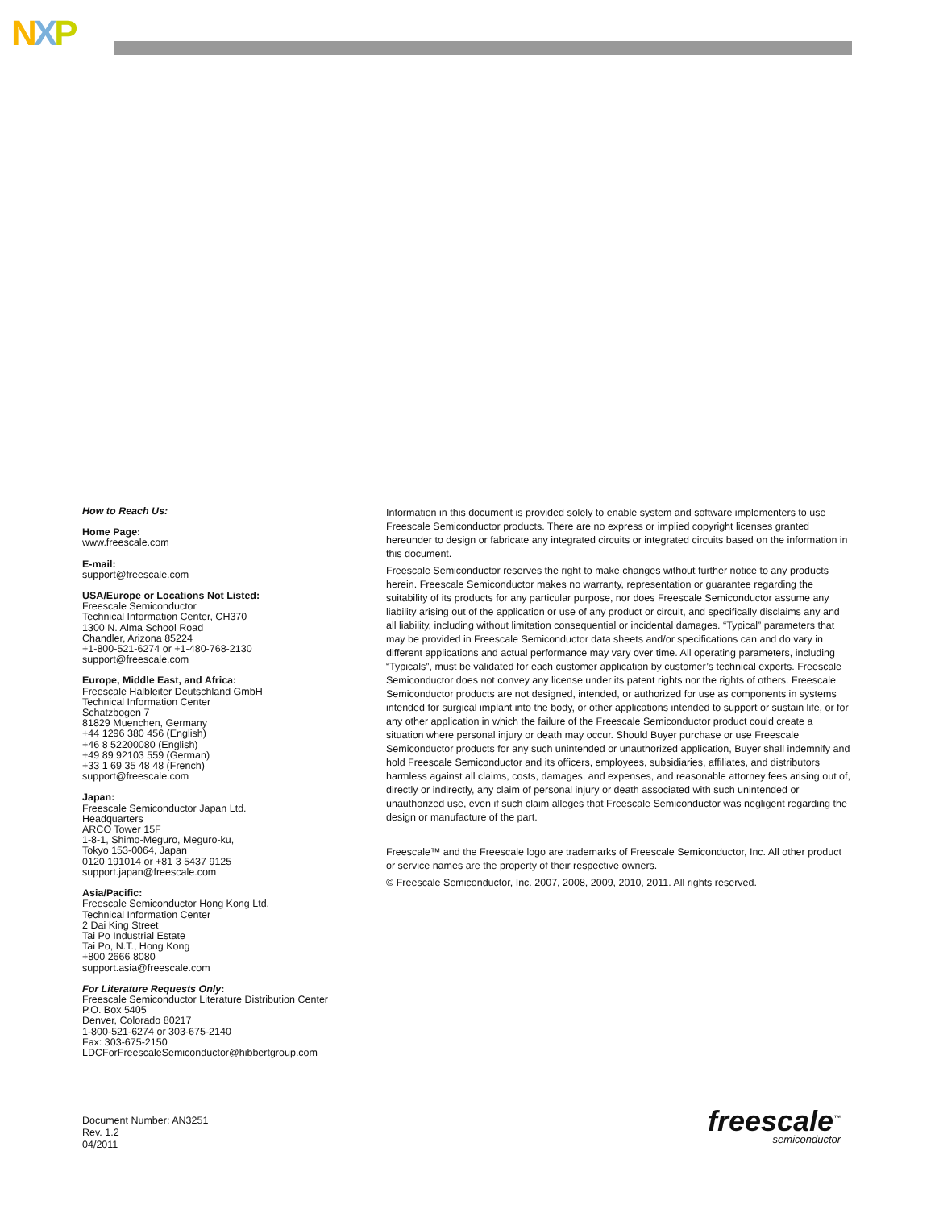NXP
How to Reach Us:
Home Page:
www.freescale.com
E-mail:
support@freescale.com
USA/Europe or Locations Not Listed:
Freescale Semiconductor
Technical Information Center, CH370
1300 N. Alma School Road
Chandler, Arizona 85224
+1-800-521-6274 or +1-480-768-2130
support@freescale.com
Europe, Middle East, and Africa:
Freescale Halbleiter Deutschland GmbH
Technical Information Center
Schatzbogen 7
81829 Muenchen, Germany
+44 1296 380 456 (English)
+46 8 52200080 (English)
+49 89 92103 559 (German)
+33 1 69 35 48 48 (French)
support@freescale.com
Japan:
Freescale Semiconductor Japan Ltd.
Headquarters
ARCO Tower 15F
1-8-1, Shimo-Meguro, Meguro-ku,
Tokyo 153-0064, Japan
0120 191014 or +81 3 5437 9125
support.japan@freescale.com
Asia/Pacific:
Freescale Semiconductor Hong Kong Ltd.
Technical Information Center
2 Dai King Street
Tai Po Industrial Estate
Tai Po, N.T., Hong Kong
+800 2666 8080
support.asia@freescale.com
For Literature Requests Only:
Freescale Semiconductor Literature Distribution Center
P.O. Box 5405
Denver, Colorado 80217
1-800-521-6274 or 303-675-2140
Fax: 303-675-2150
LDCForFreescaleSemiconductor@hibbertgroup.com
Information in this document is provided solely to enable system and software implementers to use Freescale Semiconductor products. There are no express or implied copyright licenses granted hereunder to design or fabricate any integrated circuits or integrated circuits based on the information in this document.
Freescale Semiconductor reserves the right to make changes without further notice to any products herein. Freescale Semiconductor makes no warranty, representation or guarantee regarding the suitability of its products for any particular purpose, nor does Freescale Semiconductor assume any liability arising out of the application or use of any product or circuit, and specifically disclaims any and all liability, including without limitation consequential or incidental damages. “Typical” parameters that may be provided in Freescale Semiconductor data sheets and/or specifications can and do vary in different applications and actual performance may vary over time. All operating parameters, including “Typicals”, must be validated for each customer application by customer’s technical experts. Freescale Semiconductor does not convey any license under its patent rights nor the rights of others. Freescale Semiconductor products are not designed, intended, or authorized for use as components in systems intended for surgical implant into the body, or other applications intended to support or sustain life, or for any other application in which the failure of the Freescale Semiconductor product could create a situation where personal injury or death may occur. Should Buyer purchase or use Freescale Semiconductor products for any such unintended or unauthorized application, Buyer shall indemnify and hold Freescale Semiconductor and its officers, employees, subsidiaries, affiliates, and distributors harmless against all claims, costs, damages, and expenses, and reasonable attorney fees arising out of, directly or indirectly, any claim of personal injury or death associated with such unintended or unauthorized use, even if such claim alleges that Freescale Semiconductor was negligent regarding the design or manufacture of the part.
Freescale™ and the Freescale logo are trademarks of Freescale Semiconductor, Inc. All other product or service names are the property of their respective owners.
© Freescale Semiconductor, Inc. 2007, 2008, 2009, 2010, 2011. All rights reserved.
Document Number: AN3251
Rev. 1.2
04/2011
freescale<sup>™</sup>
semiconductor